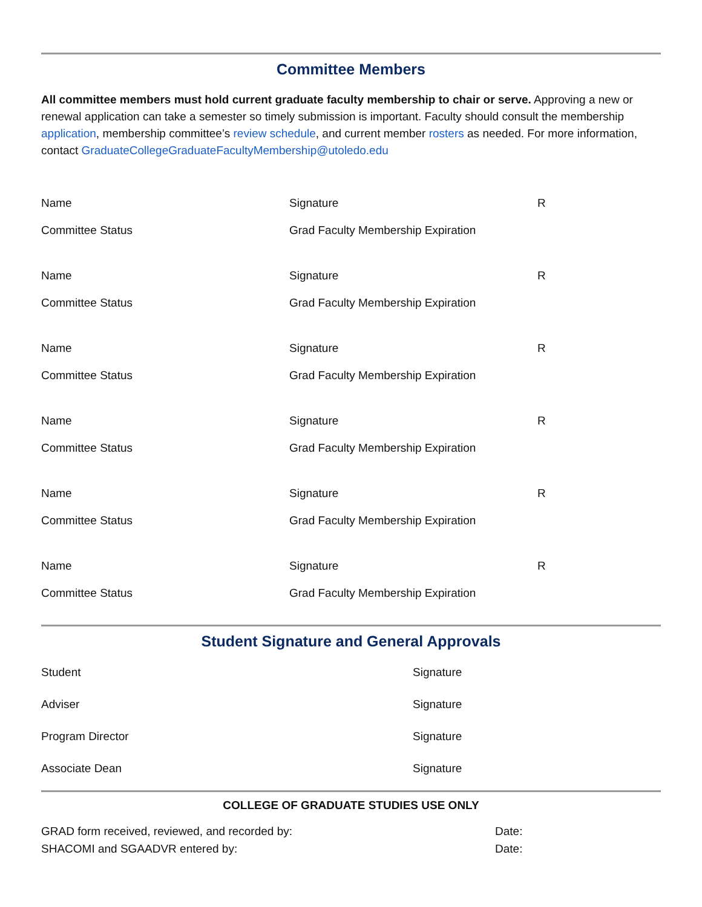Committee Members
All committee members must hold current graduate faculty membership to chair or serve. Approving a new or renewal application can take a semester so timely submission is important. Faculty should consult the membership application, membership committee’s review schedule, and current member rosters as needed. For more information, contact GraduateCollegeGraduateFacultyMembership@utoledo.edu
Name Signature R
Committee Status Grad Faculty Membership Expiration
Name Signature R
Committee Status Grad Faculty Membership Expiration
Name Signature R
Committee Status Grad Faculty Membership Expiration
Name Signature R
Committee Status Grad Faculty Membership Expiration
Name Signature R
Committee Status Grad Faculty Membership Expiration
Name Signature R
Committee Status Grad Faculty Membership Expiration
Student Signature and General Approvals
Student Signature
Adviser Signature
Program Director Signature
Associate Dean Signature
COLLEGE OF GRADUATE STUDIES USE ONLY
GRAD form received, reviewed, and recorded by: Date:
SHACOMI and SGAADVR entered by: Date: